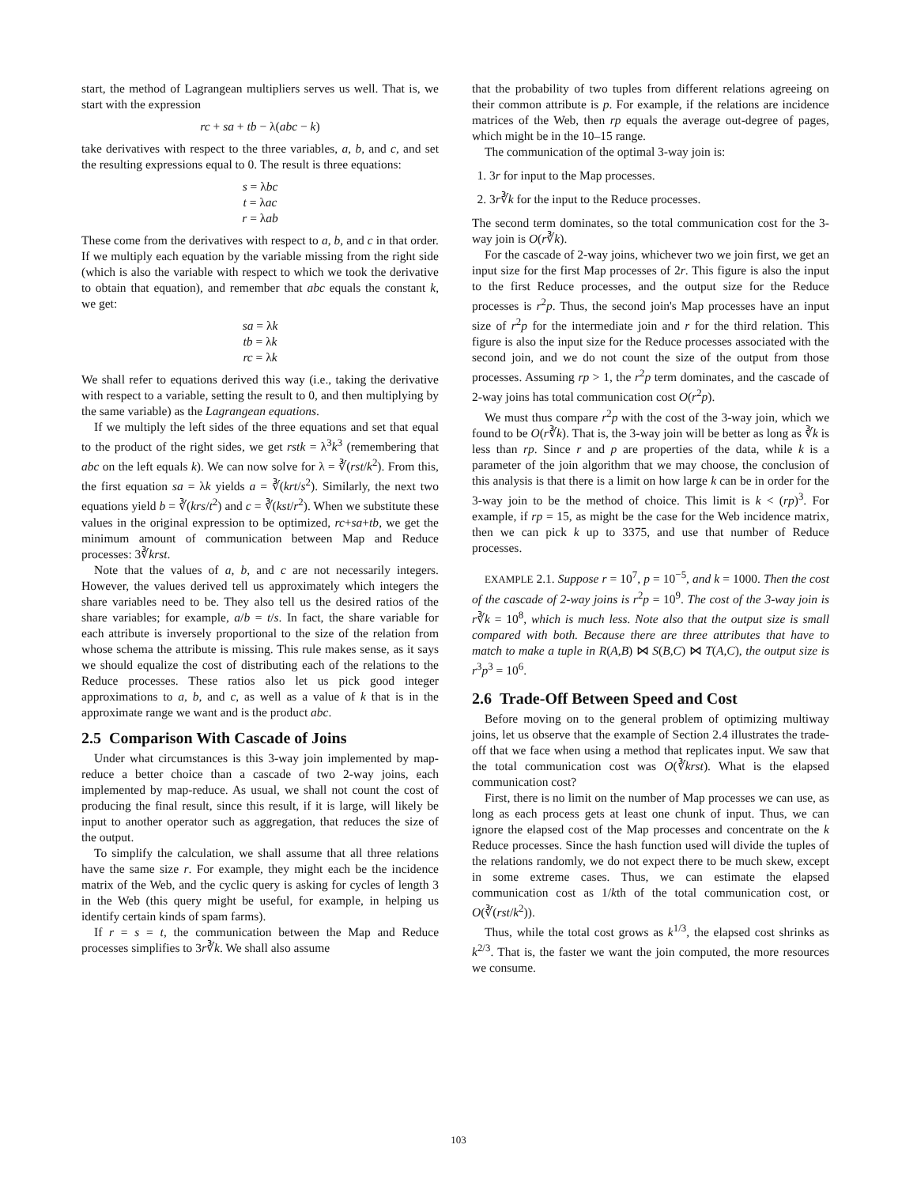start, the method of Lagrangean multipliers serves us well. That is, we start with the expression
rc + sa + tb − λ(abc − k)
take derivatives with respect to the three variables, a, b, and c, and set the resulting expressions equal to 0. The result is three equations:
s = λbc
t = λac
r = λab
These come from the derivatives with respect to a, b, and c in that order. If we multiply each equation by the variable missing from the right side (which is also the variable with respect to which we took the derivative to obtain that equation), and remember that abc equals the constant k, we get:
sa = λk
tb = λk
rc = λk
We shall refer to equations derived this way (i.e., taking the derivative with respect to a variable, setting the result to 0, and then multiplying by the same variable) as the Lagrangean equations.
If we multiply the left sides of the three equations and set that equal to the product of the right sides, we get rstk = λ<sup>3</sup>k<sup>3</sup> (remembering that abc on the left equals k). We can now solve for λ = ∛(rst/k<sup>2</sup>). From this, the first equation sa = λk yields a = ∛(krt/s<sup>2</sup>). Similarly, the next two equations yield b = ∛(krs/t<sup>2</sup>) and c = ∛(kst/r<sup>2</sup>). When we substitute these values in the original expression to be optimized, rc+sa+tb, we get the minimum amount of communication between Map and Reduce processes: 3∛krst.
Note that the values of a, b, and c are not necessarily integers. However, the values derived tell us approximately which integers the share variables need to be. They also tell us the desired ratios of the share variables; for example, a/b = t/s. In fact, the share variable for each attribute is inversely proportional to the size of the relation from whose schema the attribute is missing. This rule makes sense, as it says we should equalize the cost of distributing each of the relations to the Reduce processes. These ratios also let us pick good integer approximations to a, b, and c, as well as a value of k that is in the approximate range we want and is the product abc.
2.5 Comparison With Cascade of Joins
Under what circumstances is this 3-way join implemented by map-reduce a better choice than a cascade of two 2-way joins, each implemented by map-reduce. As usual, we shall not count the cost of producing the final result, since this result, if it is large, will likely be input to another operator such as aggregation, that reduces the size of the output.
To simplify the calculation, we shall assume that all three relations have the same size r. For example, they might each be the incidence matrix of the Web, and the cyclic query is asking for cycles of length 3 in the Web (this query might be useful, for example, in helping us identify certain kinds of spam farms).
If r = s = t, the communication between the Map and Reduce processes simplifies to 3r∛k. We shall also assume
that the probability of two tuples from different relations agreeing on their common attribute is p. For example, if the relations are incidence matrices of the Web, then rp equals the average out-degree of pages, which might be in the 10–15 range.
The communication of the optimal 3-way join is:
1. 3r for input to the Map processes.
2. 3r∛k for the input to the Reduce processes.
The second term dominates, so the total communication cost for the 3-way join is O(r∛k).
For the cascade of 2-way joins, whichever two we join first, we get an input size for the first Map processes of 2r. This figure is also the input to the first Reduce processes, and the output size for the Reduce processes is r<sup>2</sup>p. Thus, the second join's Map processes have an input size of r<sup>2</sup>p for the intermediate join and r for the third relation. This figure is also the input size for the Reduce processes associated with the second join, and we do not count the size of the output from those processes. Assuming rp > 1, the r<sup>2</sup>p term dominates, and the cascade of 2-way joins has total communication cost O(r<sup>2</sup>p).
We must thus compare r<sup>2</sup>p with the cost of the 3-way join, which we found to be O(r∛k). That is, the 3-way join will be better as long as ∛k is less than rp. Since r and p are properties of the data, while k is a parameter of the join algorithm that we may choose, the conclusion of this analysis is that there is a limit on how large k can be in order for the 3-way join to be the method of choice. This limit is k < (rp)<sup>3</sup>. For example, if rp = 15, as might be the case for the Web incidence matrix, then we can pick k up to 3375, and use that number of Reduce processes.
EXAMPLE 2.1. Suppose r = 10<sup>7</sup>, p = 10<sup>−5</sup>, and k = 1000. Then the cost of the cascade of 2-way joins is r<sup>2</sup>p = 10<sup>9</sup>. The cost of the 3-way join is r∛k = 10<sup>8</sup>, which is much less. Note also that the output size is small compared with both. Because there are three attributes that have to match to make a tuple in R(A,B) ⋈ S(B,C) ⋈ T(A,C), the output size is r<sup>3</sup>p<sup>3</sup> = 10<sup>6</sup>.
2.6 Trade-Off Between Speed and Cost
Before moving on to the general problem of optimizing multiway joins, let us observe that the example of Section 2.4 illustrates the trade-off that we face when using a method that replicates input. We saw that the total communication cost was O(∛krst). What is the elapsed communication cost?
First, there is no limit on the number of Map processes we can use, as long as each process gets at least one chunk of input. Thus, we can ignore the elapsed cost of the Map processes and concentrate on the k Reduce processes. Since the hash function used will divide the tuples of the relations randomly, we do not expect there to be much skew, except in some extreme cases. Thus, we can estimate the elapsed communication cost as 1/kth of the total communication cost, or O(∛(rst/k<sup>2</sup>)).
Thus, while the total cost grows as k<sup>1/3</sup>, the elapsed cost shrinks as k<sup>2/3</sup>. That is, the faster we want the join computed, the more resources we consume.
103